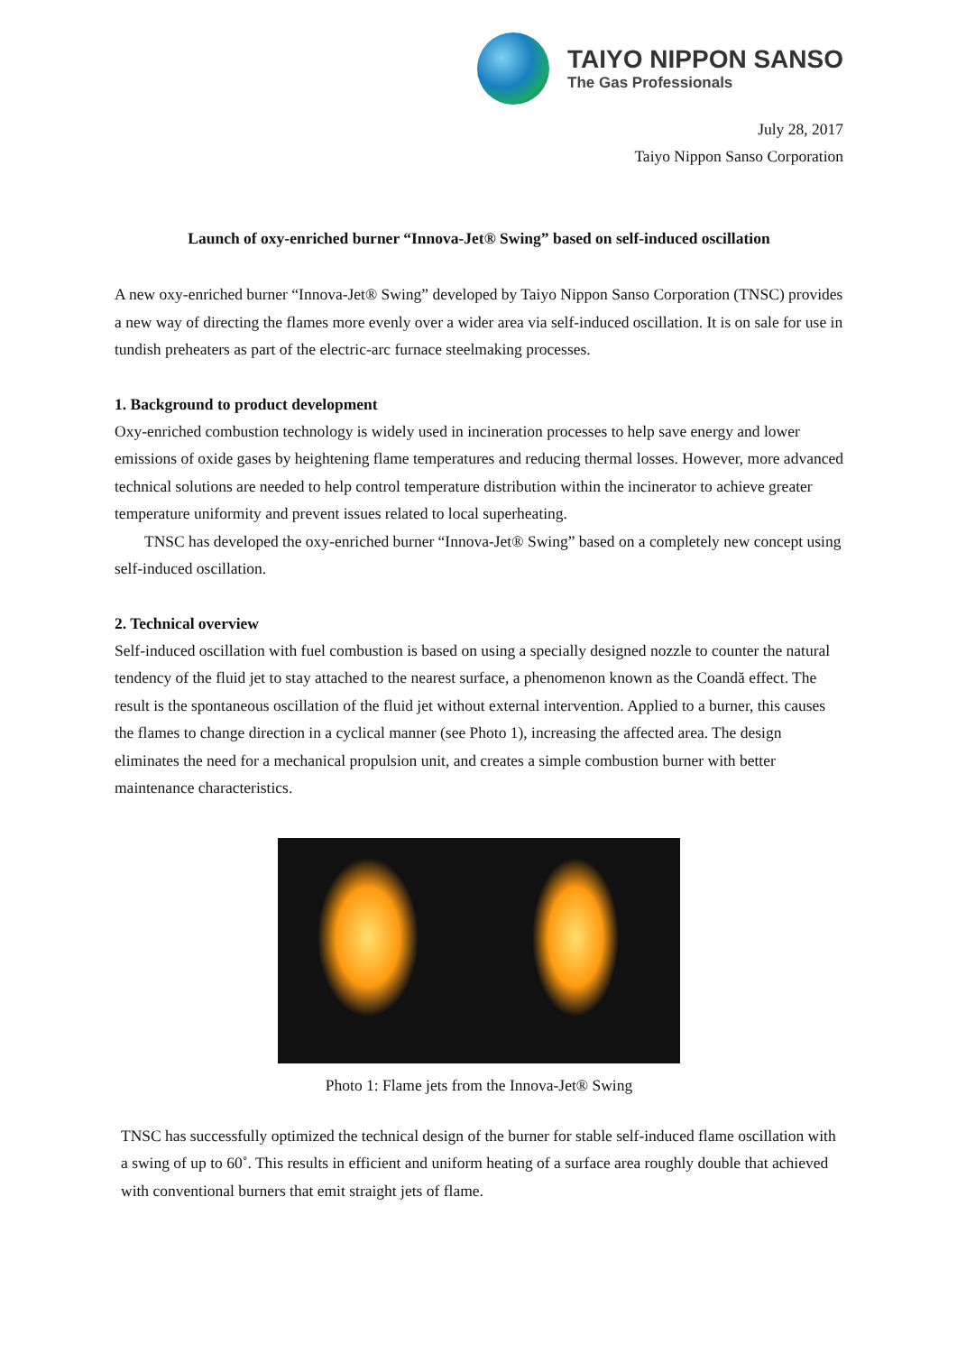TAIYO NIPPON SANSO
The Gas Professionals
July 28, 2017
Taiyo Nippon Sanso Corporation
Launch of oxy-enriched burner “Innova-Jet® Swing” based on self-induced oscillation
A new oxy-enriched burner “Innova-Jet® Swing” developed by Taiyo Nippon Sanso Corporation (TNSC) provides a new way of directing the flames more evenly over a wider area via self-induced oscillation. It is on sale for use in tundish preheaters as part of the electric-arc furnace steelmaking processes.
1. Background to product development
Oxy-enriched combustion technology is widely used in incineration processes to help save energy and lower emissions of oxide gases by heightening flame temperatures and reducing thermal losses. However, more advanced technical solutions are needed to help control temperature distribution within the incinerator to achieve greater temperature uniformity and prevent issues related to local superheating.
TNSC has developed the oxy-enriched burner “Innova-Jet® Swing” based on a completely new concept using self-induced oscillation.
2. Technical overview
Self-induced oscillation with fuel combustion is based on using a specially designed nozzle to counter the natural tendency of the fluid jet to stay attached to the nearest surface, a phenomenon known as the Coandă effect. The result is the spontaneous oscillation of the fluid jet without external intervention. Applied to a burner, this causes the flames to change direction in a cyclical manner (see Photo 1), increasing the affected area. The design eliminates the need for a mechanical propulsion unit, and creates a simple combustion burner with better maintenance characteristics.
Photo 1: Flame jets from the Innova-Jet® Swing
TNSC has successfully optimized the technical design of the burner for stable self-induced flame oscillation with a swing of up to 60˚. This results in efficient and uniform heating of a surface area roughly double that achieved with conventional burners that emit straight jets of flame.